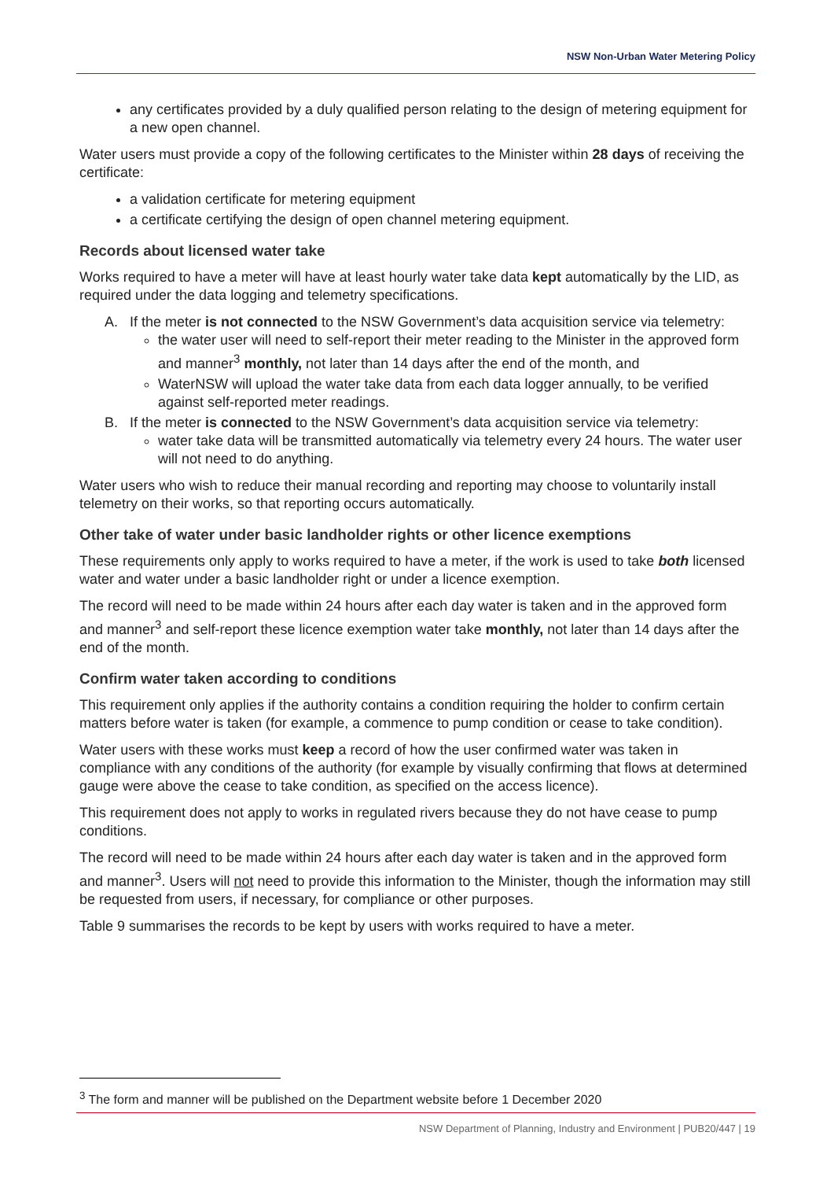NSW Non-Urban Water Metering Policy
any certificates provided by a duly qualified person relating to the design of metering equipment for a new open channel.
Water users must provide a copy of the following certificates to the Minister within 28 days of receiving the certificate:
a validation certificate for metering equipment
a certificate certifying the design of open channel metering equipment.
Records about licensed water take
Works required to have a meter will have at least hourly water take data kept automatically by the LID, as required under the data logging and telemetry specifications.
A. If the meter is not connected to the NSW Government’s data acquisition service via telemetry:
the water user will need to self-report their meter reading to the Minister in the approved form and manner<sup>3</sup> monthly, not later than 14 days after the end of the month, and
WaterNSW will upload the water take data from each data logger annually, to be verified against self-reported meter readings.
B. If the meter is connected to the NSW Government’s data acquisition service via telemetry:
water take data will be transmitted automatically via telemetry every 24 hours. The water user will not need to do anything.
Water users who wish to reduce their manual recording and reporting may choose to voluntarily install telemetry on their works, so that reporting occurs automatically.
Other take of water under basic landholder rights or other licence exemptions
These requirements only apply to works required to have a meter, if the work is used to take both licensed water and water under a basic landholder right or under a licence exemption.
The record will need to be made within 24 hours after each day water is taken and in the approved form and manner<sup>3</sup> and self-report these licence exemption water take monthly, not later than 14 days after the end of the month.
Confirm water taken according to conditions
This requirement only applies if the authority contains a condition requiring the holder to confirm certain matters before water is taken (for example, a commence to pump condition or cease to take condition).
Water users with these works must keep a record of how the user confirmed water was taken in compliance with any conditions of the authority (for example by visually confirming that flows at determined gauge were above the cease to take condition, as specified on the access licence).
This requirement does not apply to works in regulated rivers because they do not have cease to pump conditions.
The record will need to be made within 24 hours after each day water is taken and in the approved form and manner<sup>3</sup>. Users will not need to provide this information to the Minister, though the information may still be requested from users, if necessary, for compliance or other purposes.
Table 9 summarises the records to be kept by users with works required to have a meter.
<sup>3</sup> The form and manner will be published on the Department website before 1 December 2020
NSW Department of Planning, Industry and Environment | PUB20/447 | 19